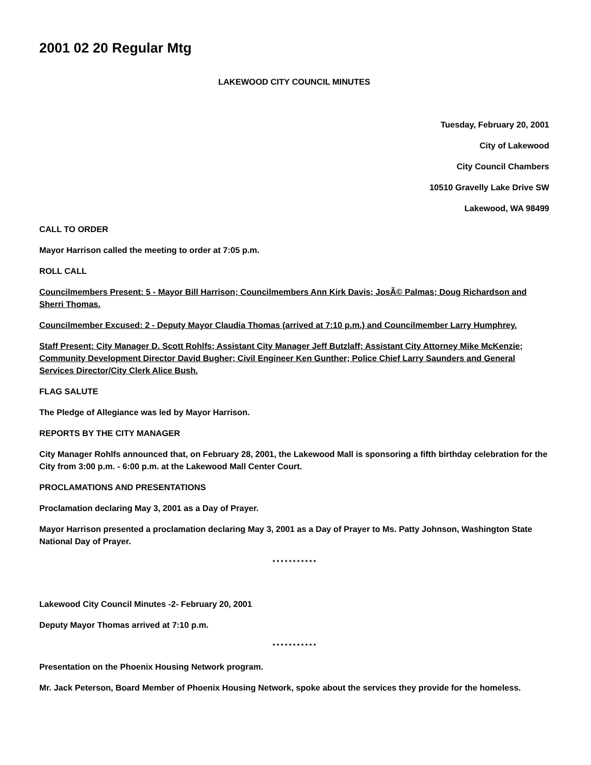2001 02 20 Regular Mtg
LAKEWOOD CITY COUNCIL MINUTES
Tuesday, February 20, 2001
City of Lakewood
City Council Chambers
10510 Gravelly Lake Drive SW
Lakewood, WA 98499
CALL TO ORDER
Mayor Harrison called the meeting to order at 7:05 p.m.
ROLL CALL
Councilmembers Present: 5 - Mayor Bill Harrison; Councilmembers Ann Kirk Davis; JosÃ© Palmas; Doug Richardson and Sherri Thomas.
Councilmember Excused: 2 - Deputy Mayor Claudia Thomas (arrived at 7:10 p.m.) and Councilmember Larry Humphrey.
Staff Present: City Manager D. Scott Rohlfs; Assistant City Manager Jeff Butzlaff; Assistant City Attorney Mike McKenzie; Community Development Director David Bugher; Civil Engineer Ken Gunther; Police Chief Larry Saunders and General Services Director/City Clerk Alice Bush.
FLAG SALUTE
The Pledge of Allegiance was led by Mayor Harrison.
REPORTS BY THE CITY MANAGER
City Manager Rohlfs announced that, on February 28, 2001, the Lakewood Mall is sponsoring a fifth birthday celebration for the City from 3:00 p.m. - 6:00 p.m. at the Lakewood Mall Center Court.
PROCLAMATIONS AND PRESENTATIONS
Proclamation declaring May 3, 2001 as a Day of Prayer.
Mayor Harrison presented a proclamation declaring May 3, 2001 as a Day of Prayer to Ms. Patty Johnson, Washington State National Day of Prayer.
* * * * * * * * * * *
Lakewood City Council Minutes -2- February 20, 2001
Deputy Mayor Thomas arrived at 7:10 p.m.
* * * * * * * * * * *
Presentation on the Phoenix Housing Network program.
Mr. Jack Peterson, Board Member of Phoenix Housing Network, spoke about the services they provide for the homeless.